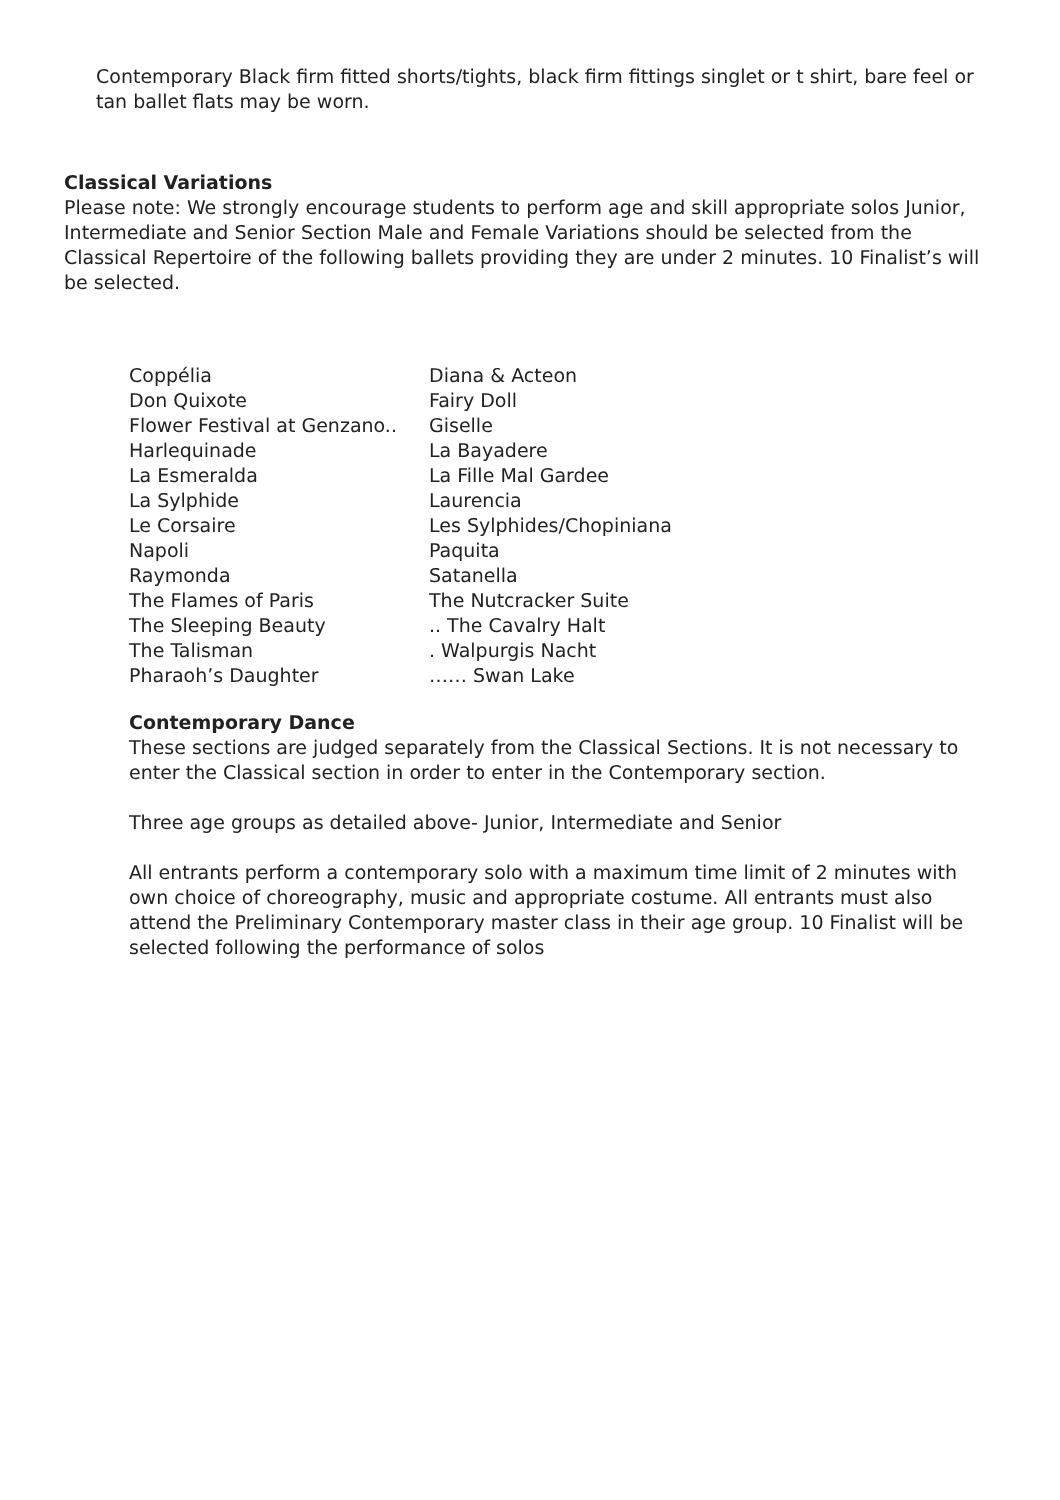Contemporary Black firm fitted shorts/tights, black firm fittings singlet or t shirt, bare feel or tan ballet flats may be worn.
Classical Variations
Please note: We strongly encourage students to perform age and skill appropriate solos Junior, Intermediate and Senior Section Male and Female Variations should be selected from the Classical Repertoire of the following ballets providing they are under 2 minutes. 10 Finalist’s will be selected.
Coppélia Diana & Acteon
Don Quixote Fairy Doll
Flower Festival at Genzano.. Giselle
Harlequinade La Bayadere
La Esmeralda La Fille Mal Gardee
La Sylphide Laurencia
Le Corsaire Les Sylphides/Chopiniana
Napoli Paquita
Raymonda Satanella
The Flames of Paris The Nutcracker Suite
The Sleeping Beauty .. The Cavalry Halt
The Talisman . Walpurgis Nacht
Pharaoh’s Daughter …… Swan Lake
Contemporary Dance
These sections are judged separately from the Classical Sections. It is not necessary to enter the Classical section in order to enter in the Contemporary section.
Three age groups as detailed above- Junior, Intermediate and Senior
All entrants perform a contemporary solo with a maximum time limit of 2 minutes with own choice of choreography, music and appropriate costume. All entrants must also attend the Preliminary Contemporary master class in their age group. 10 Finalist will be selected following the performance of solos